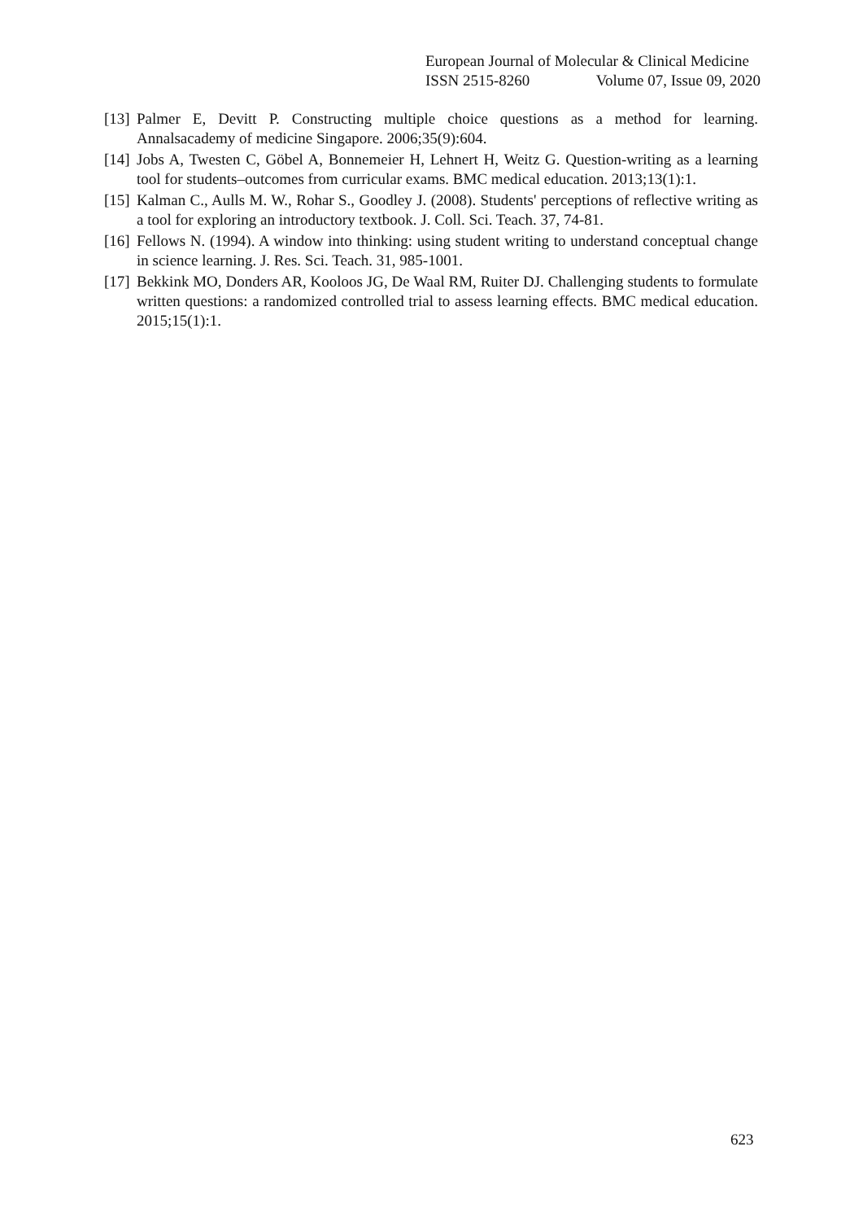European Journal of Molecular & Clinical Medicine
ISSN 2515-8260 Volume 07, Issue 09, 2020
[13] Palmer E, Devitt P. Constructing multiple choice questions as a method for learning. Annalsacademy of medicine Singapore. 2006;35(9):604.
[14] Jobs A, Twesten C, Göbel A, Bonnemeier H, Lehnert H, Weitz G. Question-writing as a learning tool for students–outcomes from curricular exams. BMC medical education. 2013;13(1):1.
[15] Kalman C., Aulls M. W., Rohar S., Goodley J. (2008). Students' perceptions of reflective writing as a tool for exploring an introductory textbook. J. Coll. Sci. Teach. 37, 74-81.
[16] Fellows N. (1994). A window into thinking: using student writing to understand conceptual change in science learning. J. Res. Sci. Teach. 31, 985-1001.
[17] Bekkink MO, Donders AR, Kooloos JG, De Waal RM, Ruiter DJ. Challenging students to formulate written questions: a randomized controlled trial to assess learning effects. BMC medical education. 2015;15(1):1.
623